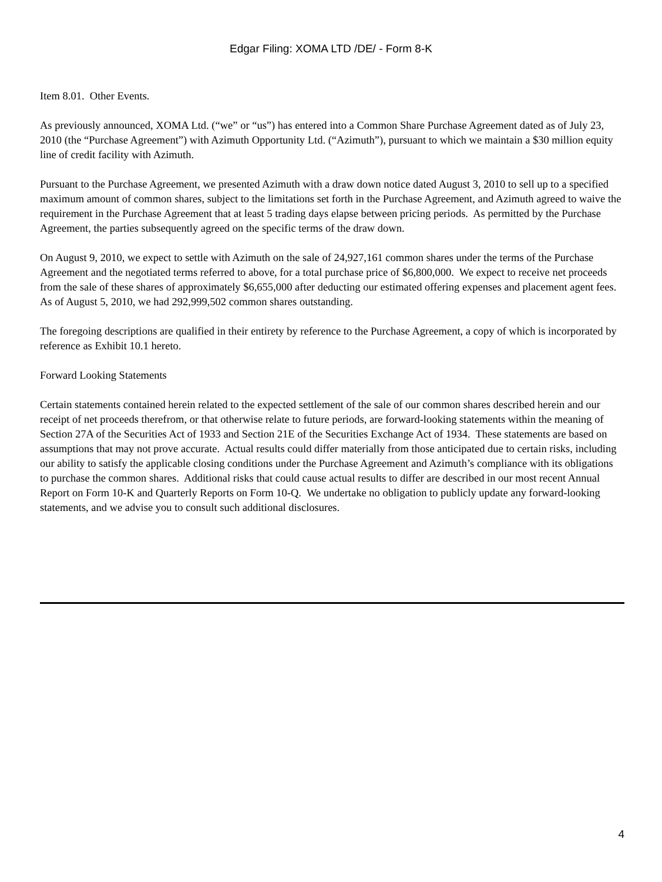Edgar Filing: XOMA LTD /DE/ - Form 8-K
Item 8.01. Other Events.
As previously announced, XOMA Ltd. (“we” or “us”) has entered into a Common Share Purchase Agreement dated as of July 23, 2010 (the “Purchase Agreement”) with Azimuth Opportunity Ltd. (“Azimuth”), pursuant to which we maintain a $30 million equity line of credit facility with Azimuth.
Pursuant to the Purchase Agreement, we presented Azimuth with a draw down notice dated August 3, 2010 to sell up to a specified maximum amount of common shares, subject to the limitations set forth in the Purchase Agreement, and Azimuth agreed to waive the requirement in the Purchase Agreement that at least 5 trading days elapse between pricing periods. As permitted by the Purchase Agreement, the parties subsequently agreed on the specific terms of the draw down.
On August 9, 2010, we expect to settle with Azimuth on the sale of 24,927,161 common shares under the terms of the Purchase Agreement and the negotiated terms referred to above, for a total purchase price of $6,800,000. We expect to receive net proceeds from the sale of these shares of approximately $6,655,000 after deducting our estimated offering expenses and placement agent fees. As of August 5, 2010, we had 292,999,502 common shares outstanding.
The foregoing descriptions are qualified in their entirety by reference to the Purchase Agreement, a copy of which is incorporated by reference as Exhibit 10.1 hereto.
Forward Looking Statements
Certain statements contained herein related to the expected settlement of the sale of our common shares described herein and our receipt of net proceeds therefrom, or that otherwise relate to future periods, are forward-looking statements within the meaning of Section 27A of the Securities Act of 1933 and Section 21E of the Securities Exchange Act of 1934. These statements are based on assumptions that may not prove accurate. Actual results could differ materially from those anticipated due to certain risks, including our ability to satisfy the applicable closing conditions under the Purchase Agreement and Azimuth’s compliance with its obligations to purchase the common shares. Additional risks that could cause actual results to differ are described in our most recent Annual Report on Form 10-K and Quarterly Reports on Form 10-Q. We undertake no obligation to publicly update any forward-looking statements, and we advise you to consult such additional disclosures.
4